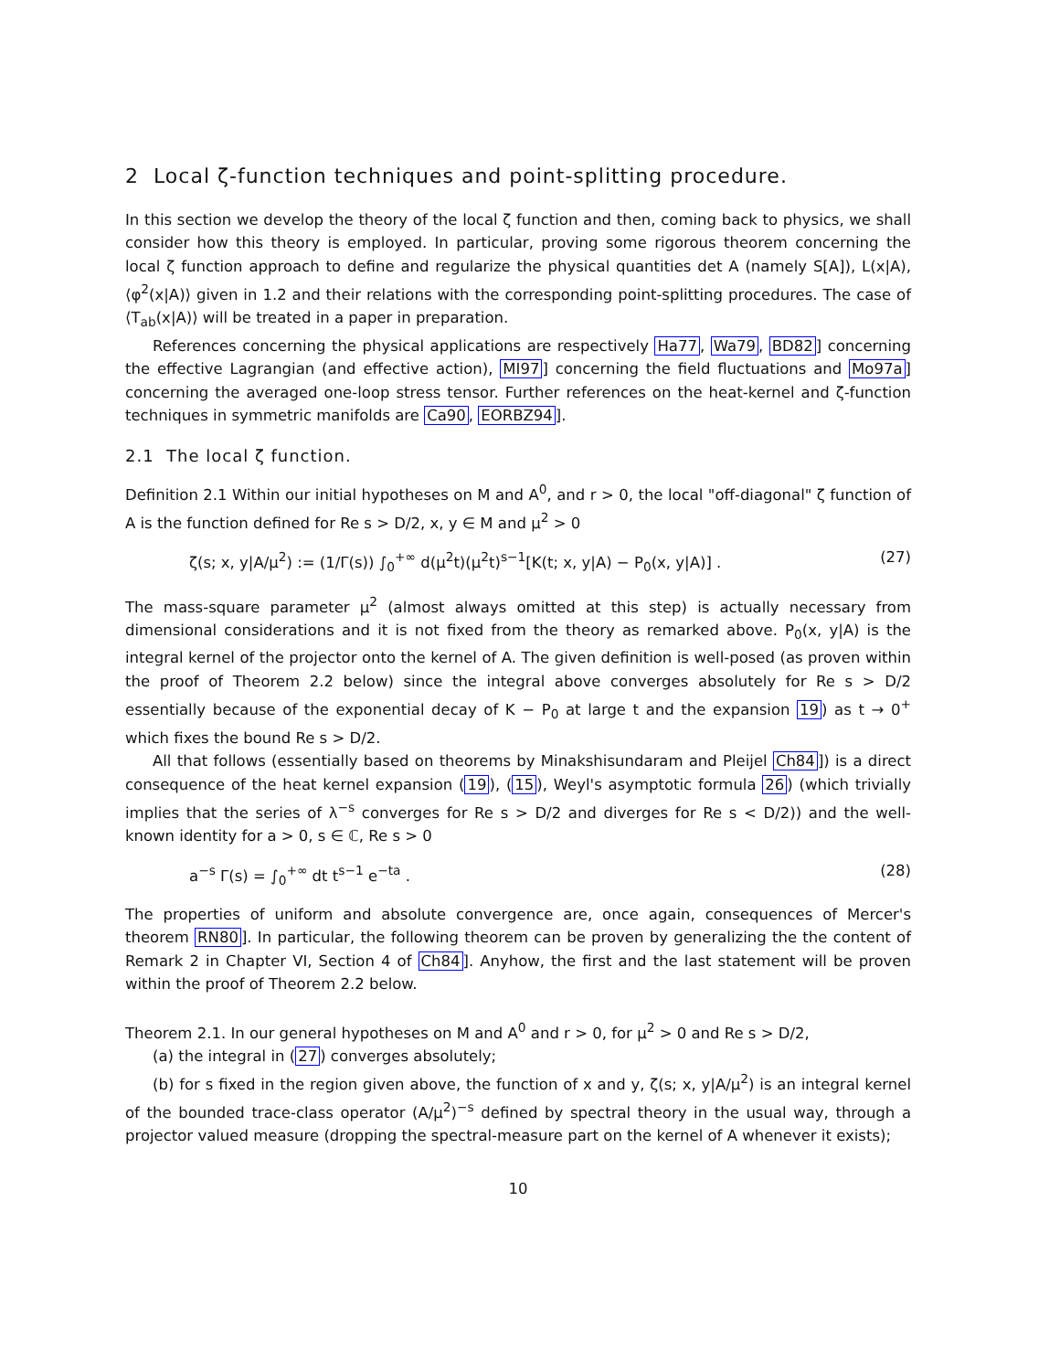2 Local ζ-function techniques and point-splitting procedure.
In this section we develop the theory of the local ζ function and then, coming back to physics, we shall consider how this theory is employed. In particular, proving some rigorous theorem concerning the local ζ function approach to define and regularize the physical quantities det A (namely S[A]), L(x|A), ⟨φ<sup>2</sup>(x|A)⟩ given in 1.2 and their relations with the corresponding point-splitting procedures. The case of ⟨T<sub>ab</sub>(x|A)⟩ will be treated in a paper in preparation.
References concerning the physical applications are respectively Ha77, Wa79, BD82] concerning the effective Lagrangian (and effective action), MI97] concerning the field fluctuations and Mo97a] concerning the averaged one-loop stress tensor. Further references on the heat-kernel and ζ-function techniques in symmetric manifolds are Ca90, EORBZ94].
2.1 The local ζ function.
Definition 2.1 Within our initial hypotheses on M and A<sup>0</sup>, and r > 0, the local "off-diagonal" ζ function of A is the function defined for Re s > D/2, x, y ∈ M and μ<sup>2</sup> > 0
ζ(s; x, y|A/μ<sup>2</sup>) := (1/Γ(s)) ∫<sub>0</sub><sup>+∞</sup> d(μ<sup>2</sup>t)(μ<sup>2</sup>t)<sup>s−1</sup>[K(t; x, y|A) − P<sub>0</sub>(x, y|A)] . (27)
The mass-square parameter μ<sup>2</sup> (almost always omitted at this step) is actually necessary from dimensional considerations and it is not fixed from the theory as remarked above. P<sub>0</sub>(x, y|A) is the integral kernel of the projector onto the kernel of A. The given definition is well-posed (as proven within the proof of Theorem 2.2 below) since the integral above converges absolutely for Re s > D/2 essentially because of the exponential decay of K − P<sub>0</sub> at large t and the expansion 19) as t → 0<sup>+</sup> which fixes the bound Re s > D/2.
All that follows (essentially based on theorems by Minakshisundaram and Pleijel Ch84]) is a direct consequence of the heat kernel expansion (19), (15), Weyl's asymptotic formula 26) (which trivially implies that the series of λ<sup>−s</sup> converges for Re s > D/2 and diverges for Re s < D/2)) and the well-known identity for a > 0, s ∈ ℂ, Re s > 0
a<sup>−s</sup> Γ(s) = ∫<sub>0</sub><sup>+∞</sup> dt t<sup>s−1</sup> e<sup>−ta</sup> . (28)
The properties of uniform and absolute convergence are, once again, consequences of Mercer's theorem RN80]. In particular, the following theorem can be proven by generalizing the the content of Remark 2 in Chapter VI, Section 4 of Ch84]. Anyhow, the first and the last statement will be proven within the proof of Theorem 2.2 below.
Theorem 2.1. In our general hypotheses on M and A<sup>0</sup> and r > 0, for μ<sup>2</sup> > 0 and Re s > D/2,
(a) the integral in (27) converges absolutely;
(b) for s fixed in the region given above, the function of x and y, ζ(s; x, y|A/μ<sup>2</sup>) is an integral kernel of the bounded trace-class operator (A/μ<sup>2</sup>)<sup>−s</sup> defined by spectral theory in the usual way, through a projector valued measure (dropping the spectral-measure part on the kernel of A whenever it exists);
10